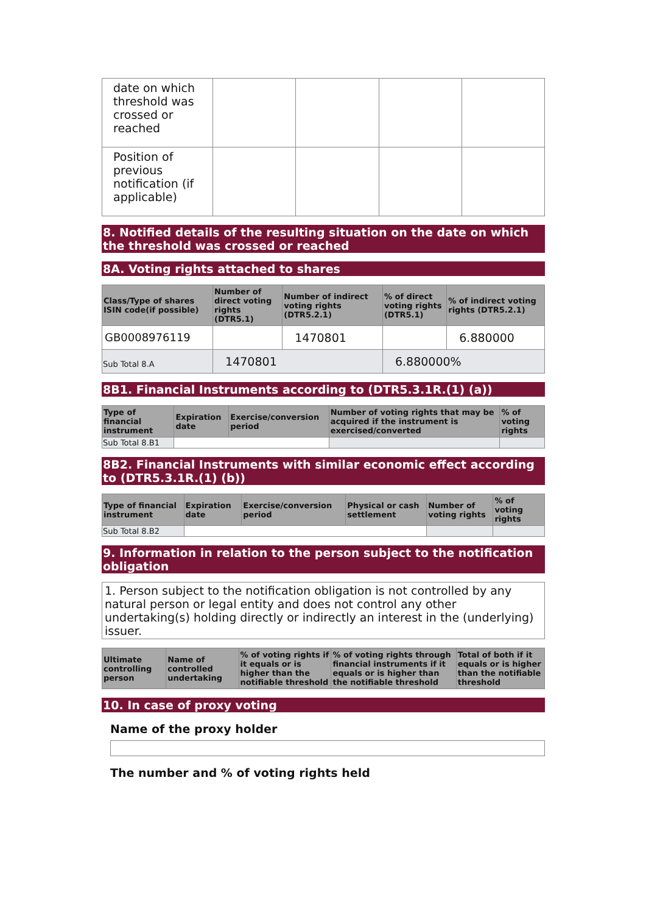| date on which threshold was crossed or reached | | | | |
| Position of previous notification (if applicable) | | | | |
8. Notified details of the resulting situation on the date on which the threshold was crossed or reached
8A. Voting rights attached to shares
| Class/Type of shares ISIN code(if possible) | Number of direct voting rights (DTR5.1) | Number of indirect voting rights (DTR5.2.1) | % of direct voting rights (DTR5.1) | % of indirect voting rights (DTR5.2.1) |
| --- | --- | --- | --- | --- |
| GB0008976119 | | 1470801 | | 6.880000 |
| Sub Total 8.A | 1470801 | | 6.880000% | |
8B1. Financial Instruments according to (DTR5.3.1R.(1) (a))
| Type of financial instrument | Expiration date | Exercise/conversion period | Number of voting rights that may be acquired if the instrument is exercised/converted | % of voting rights |
| --- | --- | --- | --- | --- |
| Sub Total 8.B1 | | | | |
8B2. Financial Instruments with similar economic effect according to (DTR5.3.1R.(1) (b))
| Type of financial instrument | Expiration date | Exercise/conversion period | Physical or cash settlement | Number of voting rights | % of voting rights |
| --- | --- | --- | --- | --- | --- |
| Sub Total 8.B2 | | | | | |
9. Information in relation to the person subject to the notification obligation
1. Person subject to the notification obligation is not controlled by any natural person or legal entity and does not control any other undertaking(s) holding directly or indirectly an interest in the (underlying) issuer.
| Ultimate controlling person | Name of controlled undertaking | % of voting rights if it equals or is higher than the notifiable threshold | % of voting rights through financial instruments if it equals or is higher than the notifiable threshold | Total of both if it equals or is higher than the notifiable threshold |
| --- | --- | --- | --- | --- |
10. In case of proxy voting
Name of the proxy holder
The number and % of voting rights held